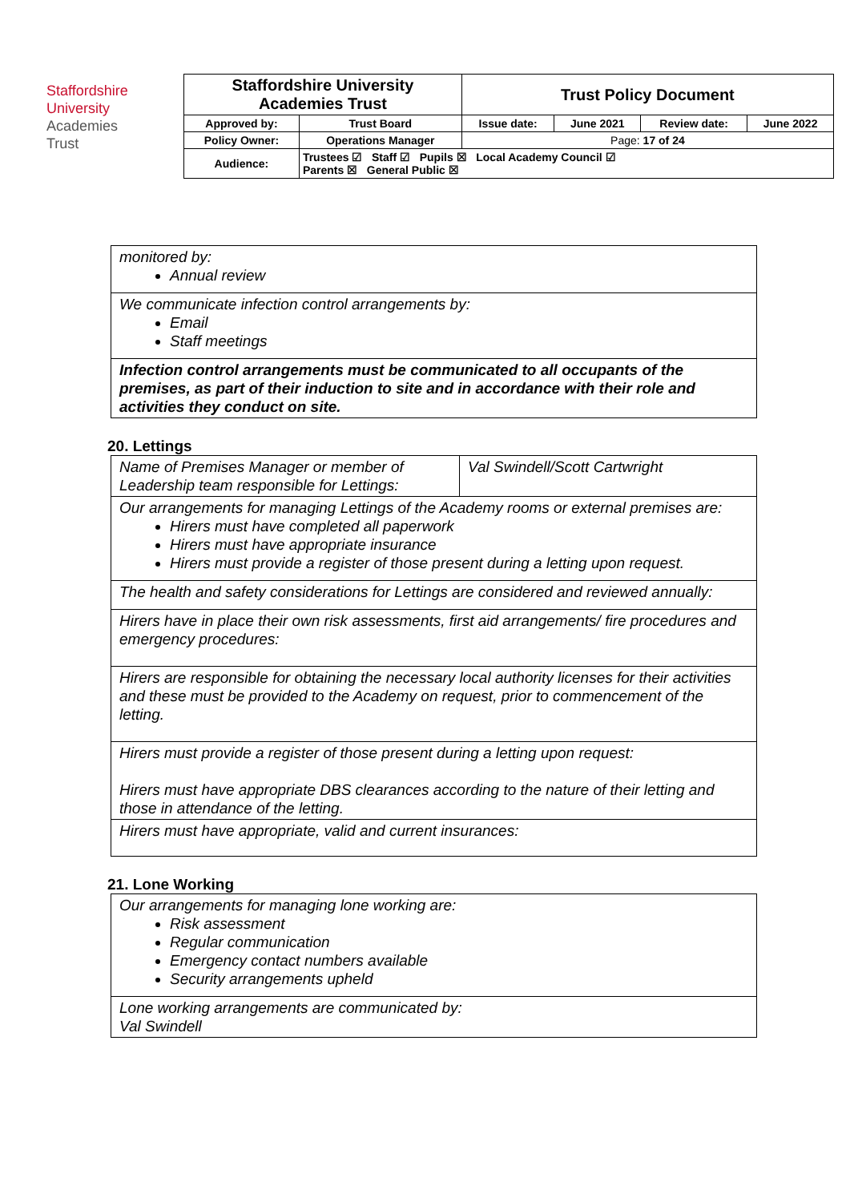Staffordshire
University
Academies
Trust
| Staffordshire University Academies Trust | | Trust Policy Document | | | |
| Approved by: | Trust Board | Issue date: | June 2021 | Review date: | June 2022 |
| Policy Owner: | Operations Manager | Page: 17 of 24 | | | |
| Audience: | Trustees ☑ Staff ☑ Pupils ☒ Local Academy Council ☑ Parents ☒ General Public ☒ | | | | |
| monitored by: Annual review |
| We communicate infection control arrangements by: Email Staff meetings |
| Infection control arrangements must be communicated to all occupants of the premises, as part of their induction to site and in accordance with their role and activities they conduct on site. |
20. Lettings
| Name of Premises Manager or member of Leadership team responsible for Lettings: | Val Swindell/Scott Cartwright |
| Our arrangements for managing Lettings of the Academy rooms or external premises are: Hirers must have completed all paperwork Hirers must have appropriate insurance Hirers must provide a register of those present during a letting upon request. | |
| The health and safety considerations for Lettings are considered and reviewed annually: | |
| Hirers have in place their own risk assessments, first aid arrangements/ fire procedures and emergency procedures: | |
| Hirers are responsible for obtaining the necessary local authority licenses for their activities and these must be provided to the Academy on request, prior to commencement of the letting. | |
| Hirers must provide a register of those present during a letting upon request: Hirers must have appropriate DBS clearances according to the nature of their letting and those in attendance of the letting. | |
| Hirers must have appropriate, valid and current insurances: | |
21. Lone Working
| Our arrangements for managing lone working are: Risk assessment Regular communication Emergency contact numbers available Security arrangements upheld |
| Lone working arrangements are communicated by: Val Swindell |